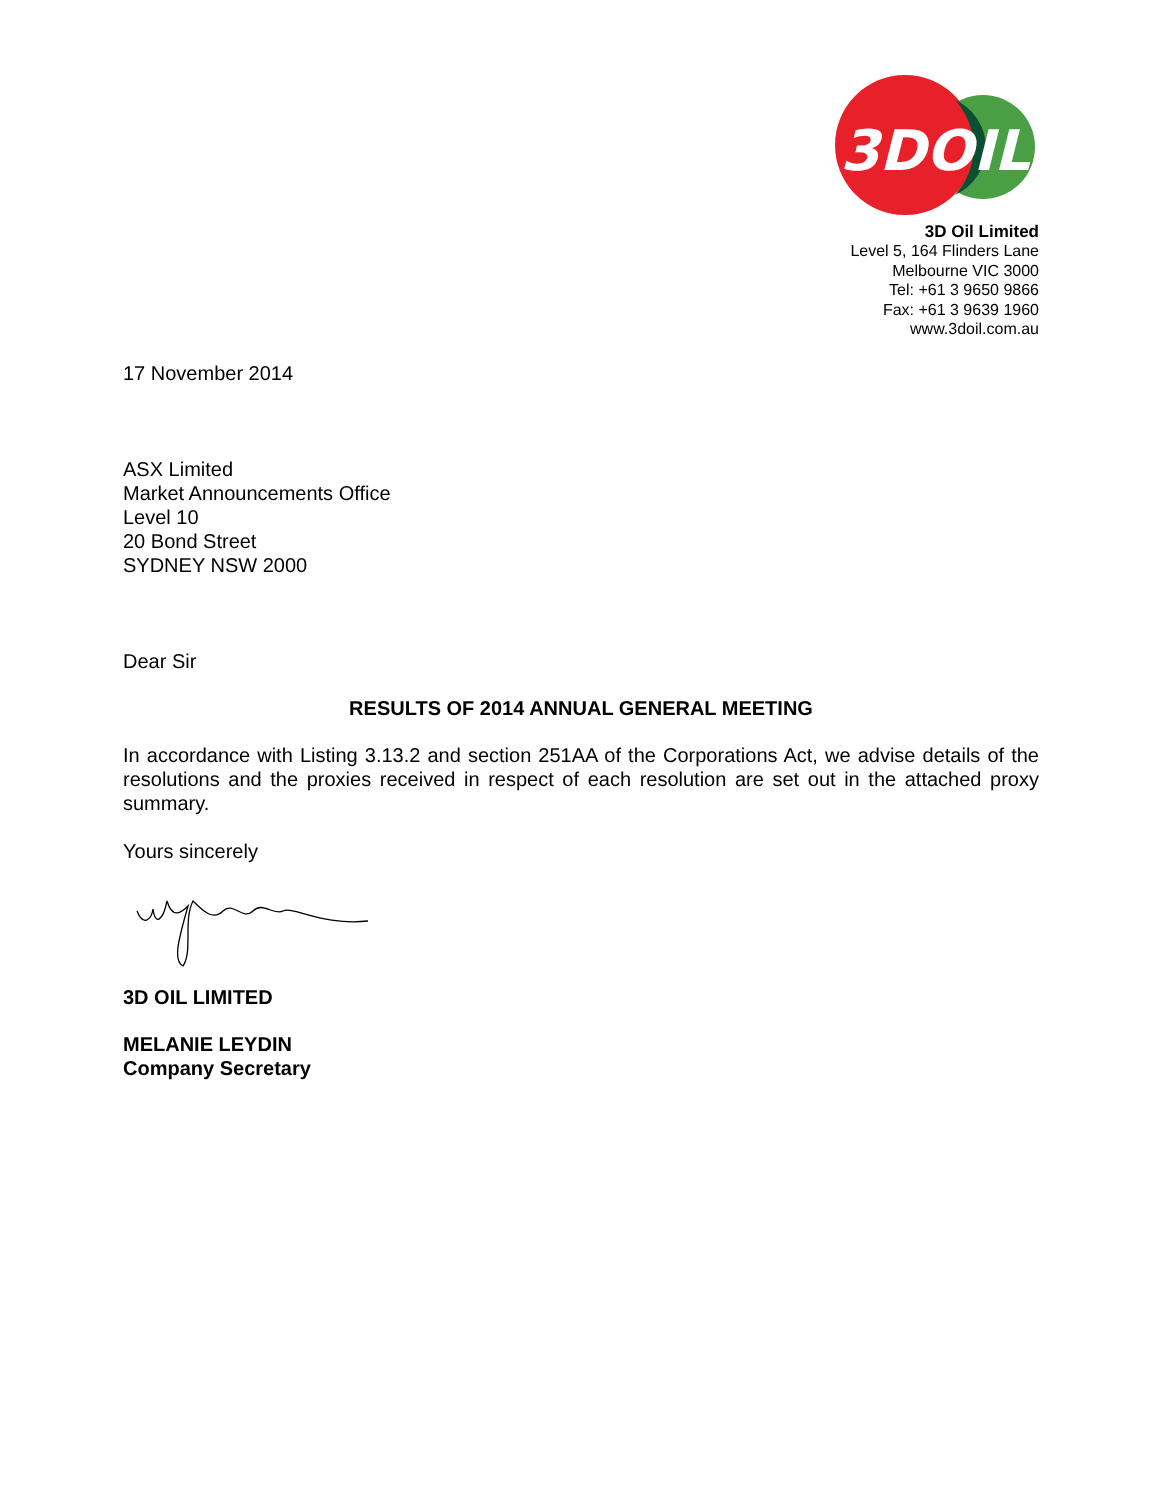3DOIL
3D Oil Limited
Level 5, 164 Flinders Lane
Melbourne VIC 3000
Tel: +61 3 9650 9866
Fax: +61 3 9639 1960
www.3doil.com.au
17 November 2014
ASX Limited
Market Announcements Office
Level 10
20 Bond Street
SYDNEY NSW 2000
Dear Sir
RESULTS OF 2014 ANNUAL GENERAL MEETING
In accordance with Listing 3.13.2 and section 251AA of the Corporations Act, we advise details of the resolutions and the proxies received in respect of each resolution are set out in the attached proxy summary.
Yours sincerely
3D OIL LIMITED
MELANIE LEYDIN
Company Secretary